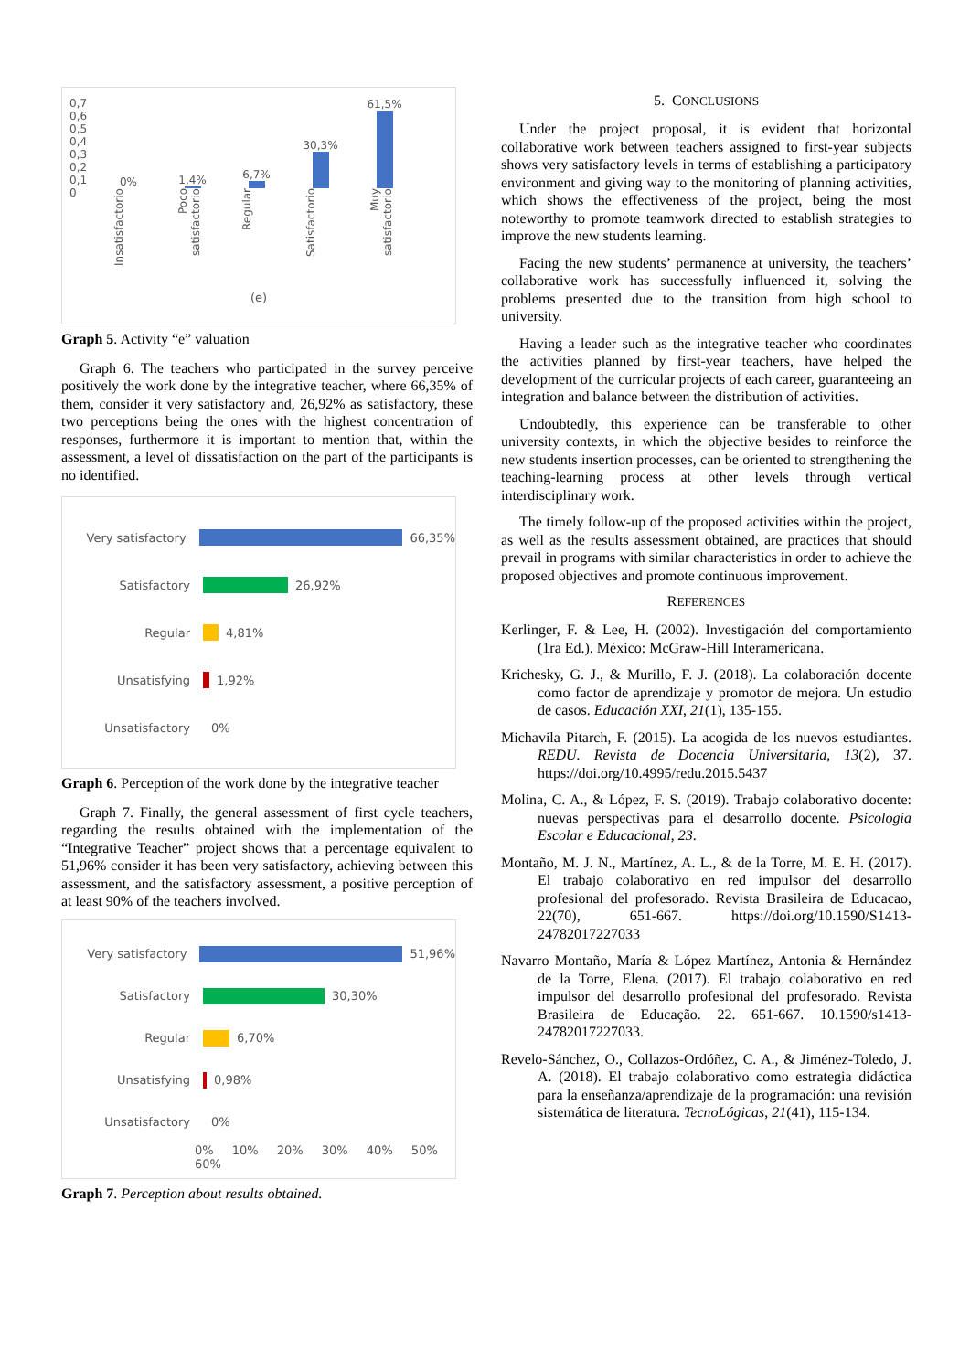0,7
0,6
0,5
0,4
0,3
0,2
0,1
0
0%
1,4%
6,7%
30,3%
61,5%
Insatisfactorio
Poco satisfactorio
Regular
Satisfactorio
Muy satisfactorio
(e)
Graph 5. Activity “e” valuation
Graph 6. The teachers who participated in the survey perceive positively the work done by the integrative teacher, where 66,35% of them, consider it very satisfactory and, 26,92% as satisfactory, these two perceptions being the ones with the highest concentration of responses, furthermore it is important to mention that, within the assessment, a level of dissatisfaction on the part of the participants is no identified.
Very satisfactory 66,35%
Satisfactory 26,92%
Regular 4,81%
Unsatisfying 1,92%
Unsatisfactory 0%
Graph 6. Perception of the work done by the integrative teacher
Graph 7. Finally, the general assessment of first cycle teachers, regarding the results obtained with the implementation of the “Integrative Teacher” project shows that a percentage equivalent to 51,96% consider it has been very satisfactory, achieving between this assessment, and the satisfactory assessment, a positive perception of at least 90% of the teachers involved.
Very satisfactory 51,96%
Satisfactory 30,30%
Regular 6,70%
Unsatisfying 0,98%
Unsatisfactory 0%
0% 10% 20% 30% 40% 50% 60%
Graph 7. Perception about results obtained.
5. CONCLUSIONS
Under the project proposal, it is evident that horizontal collaborative work between teachers assigned to first-year subjects shows very satisfactory levels in terms of establishing a participatory environment and giving way to the monitoring of planning activities, which shows the effectiveness of the project, being the most noteworthy to promote teamwork directed to establish strategies to improve the new students learning.
Facing the new students’ permanence at university, the teachers’ collaborative work has successfully influenced it, solving the problems presented due to the transition from high school to university.
Having a leader such as the integrative teacher who coordinates the activities planned by first-year teachers, have helped the development of the curricular projects of each career, guaranteeing an integration and balance between the distribution of activities.
Undoubtedly, this experience can be transferable to other university contexts, in which the objective besides to reinforce the new students insertion processes, can be oriented to strengthening the teaching-learning process at other levels through vertical interdisciplinary work.
The timely follow-up of the proposed activities within the project, as well as the results assessment obtained, are practices that should prevail in programs with similar characteristics in order to achieve the proposed objectives and promote continuous improvement.
REFERENCES
Kerlinger, F. & Lee, H. (2002). Investigación del comportamiento (1ra Ed.). México: McGraw-Hill Interamericana.
Krichesky, G. J., & Murillo, F. J. (2018). La colaboración docente como factor de aprendizaje y promotor de mejora. Un estudio de casos. Educación XXI, 21(1), 135-155.
Michavila Pitarch, F. (2015). La acogida de los nuevos estudiantes. REDU. Revista de Docencia Universitaria, 13(2), 37. https://doi.org/10.4995/redu.2015.5437
Molina, C. A., & López, F. S. (2019). Trabajo colaborativo docente: nuevas perspectivas para el desarrollo docente. Psicología Escolar e Educacional, 23.
Montaño, M. J. N., Martínez, A. L., & de la Torre, M. E. H. (2017). El trabajo colaborativo en red impulsor del desarrollo profesional del profesorado. Revista Brasileira de Educacao, 22(70), 651-667. https://doi.org/10.1590/S1413-24782017227033
Navarro Montaño, María & López Martínez, Antonia & Hernández de la Torre, Elena. (2017). El trabajo colaborativo en red impulsor del desarrollo profesional del profesorado. Revista Brasileira de Educação. 22. 651-667. 10.1590/s1413-24782017227033.
Revelo-Sánchez, O., Collazos-Ordóñez, C. A., & Jiménez-Toledo, J. A. (2018). El trabajo colaborativo como estrategia didáctica para la enseñanza/aprendizaje de la programación: una revisión sistemática de literatura. TecnoLógicas, 21(41), 115-134.